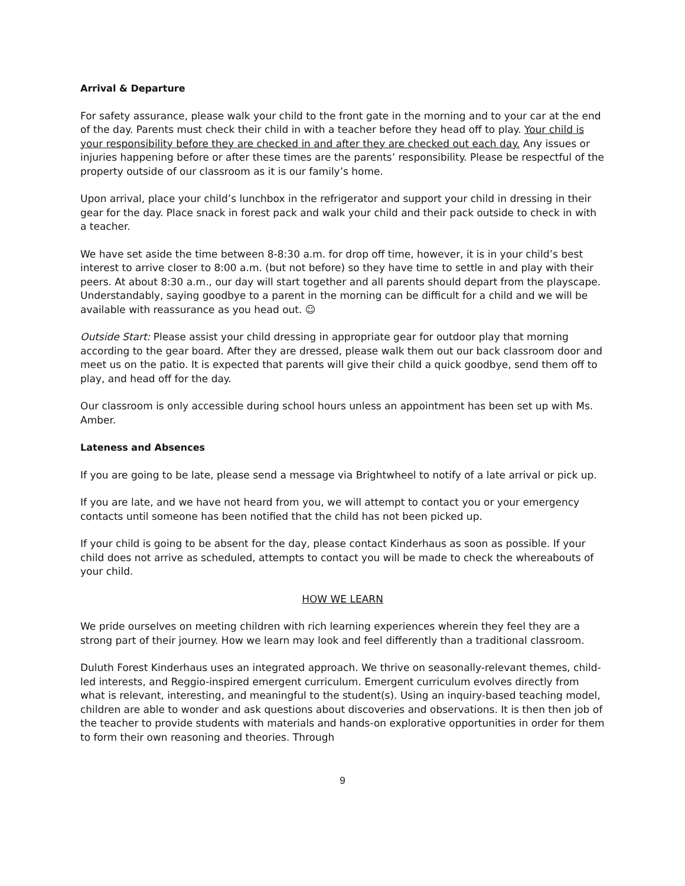Arrival & Departure
For safety assurance, please walk your child to the front gate in the morning and to your car at the end of the day. Parents must check their child in with a teacher before they head off to play. Your child is your responsibility before they are checked in and after they are checked out each day. Any issues or injuries happening before or after these times are the parents’ responsibility. Please be respectful of the property outside of our classroom as it is our family’s home.
Upon arrival, place your child’s lunchbox in the refrigerator and support your child in dressing in their gear for the day. Place snack in forest pack and walk your child and their pack outside to check in with a teacher.
We have set aside the time between 8-8:30 a.m. for drop off time, however, it is in your child’s best interest to arrive closer to 8:00 a.m. (but not before) so they have time to settle in and play with their peers. At about 8:30 a.m., our day will start together and all parents should depart from the playscape. Understandably, saying goodbye to a parent in the morning can be difficult for a child and we will be available with reassurance as you head out. ☺
Outside Start: Please assist your child dressing in appropriate gear for outdoor play that morning according to the gear board. After they are dressed, please walk them out our back classroom door and meet us on the patio. It is expected that parents will give their child a quick goodbye, send them off to play, and head off for the day.
Our classroom is only accessible during school hours unless an appointment has been set up with Ms. Amber.
Lateness and Absences
If you are going to be late, please send a message via Brightwheel to notify of a late arrival or pick up.
If you are late, and we have not heard from you, we will attempt to contact you or your emergency contacts until someone has been notified that the child has not been picked up.
If your child is going to be absent for the day, please contact Kinderhaus as soon as possible. If your child does not arrive as scheduled, attempts to contact you will be made to check the whereabouts of your child.
HOW WE LEARN
We pride ourselves on meeting children with rich learning experiences wherein they feel they are a strong part of their journey. How we learn may look and feel differently than a traditional classroom.
Duluth Forest Kinderhaus uses an integrated approach. We thrive on seasonally-relevant themes, child-led interests, and Reggio-inspired emergent curriculum. Emergent curriculum evolves directly from what is relevant, interesting, and meaningful to the student(s). Using an inquiry-based teaching model, children are able to wonder and ask questions about discoveries and observations. It is then then job of the teacher to provide students with materials and hands-on explorative opportunities in order for them to form their own reasoning and theories. Through
9